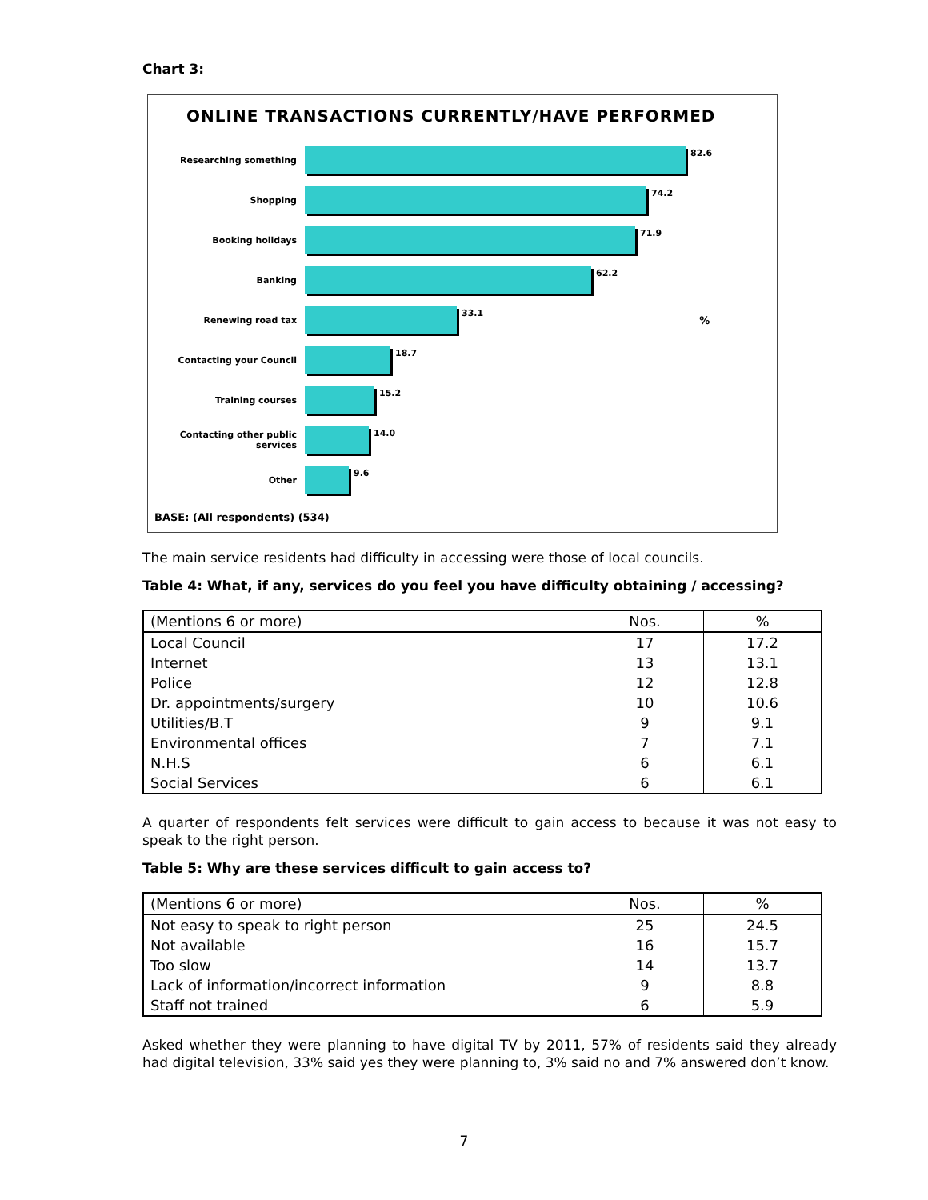Chart 3:
ONLINE TRANSACTIONS CURRENTLY/HAVE PERFORMED
Researching something
82.6
Shopping
74.2
Booking holidays
71.9
Banking
62.2
Renewing road tax
33.1
%
Contacting your Council
18.7
Training courses
15.2
Contacting other public services
14.0
Other
9.6
BASE: (All respondents) (534)
The main service residents had difficulty in accessing were those of local councils.
Table 4: What, if any, services do you feel you have difficulty obtaining / accessing?
| (Mentions 6 or more) | Nos. | % |
| Local Council | 17 | 17.2 |
| Internet | 13 | 13.1 |
| Police | 12 | 12.8 |
| Dr. appointments/surgery | 10 | 10.6 |
| Utilities/B.T | 9 | 9.1 |
| Environmental offices | 7 | 7.1 |
| N.H.S | 6 | 6.1 |
| Social Services | 6 | 6.1 |
A quarter of respondents felt services were difficult to gain access to because it was not easy to speak to the right person.
Table 5: Why are these services difficult to gain access to?
| (Mentions 6 or more) | Nos. | % |
| Not easy to speak to right person | 25 | 24.5 |
| Not available | 16 | 15.7 |
| Too slow | 14 | 13.7 |
| Lack of information/incorrect information | 9 | 8.8 |
| Staff not trained | 6 | 5.9 |
Asked whether they were planning to have digital TV by 2011, 57% of residents said they already had digital television, 33% said yes they were planning to, 3% said no and 7% answered don’t know.
7